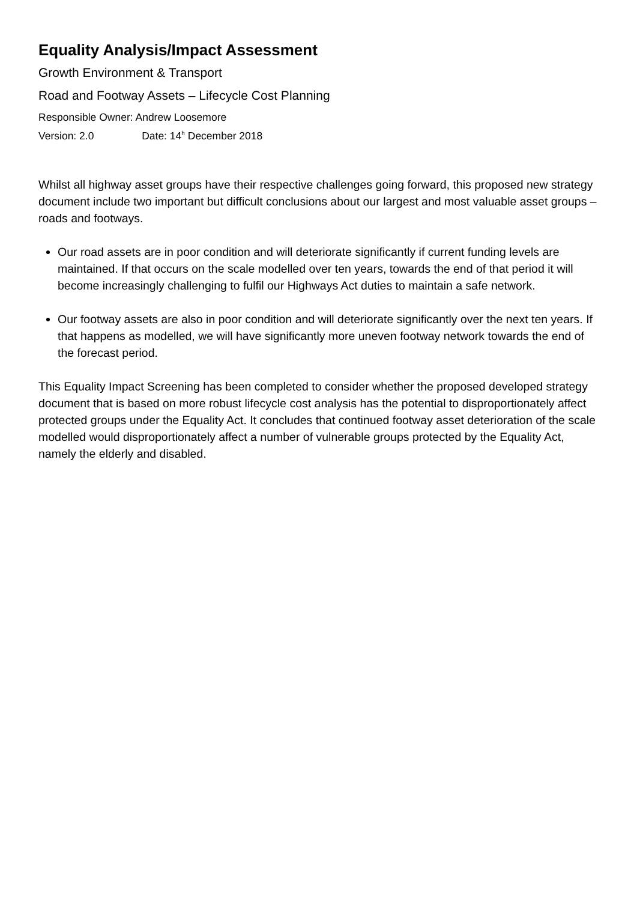Equality Analysis/Impact Assessment
Growth Environment & Transport
Road and Footway Assets – Lifecycle Cost Planning
Responsible Owner: Andrew Loosemore
Version: 2.0 Date: 14<sup>h</sup> December 2018
Whilst all highway asset groups have their respective challenges going forward, this proposed new strategy document include two important but difficult conclusions about our largest and most valuable asset groups – roads and footways.
Our road assets are in poor condition and will deteriorate significantly if current funding levels are maintained. If that occurs on the scale modelled over ten years, towards the end of that period it will become increasingly challenging to fulfil our Highways Act duties to maintain a safe network.
Our footway assets are also in poor condition and will deteriorate significantly over the next ten years. If that happens as modelled, we will have significantly more uneven footway network towards the end of the forecast period.
This Equality Impact Screening has been completed to consider whether the proposed developed strategy document that is based on more robust lifecycle cost analysis has the potential to disproportionately affect protected groups under the Equality Act. It concludes that continued footway asset deterioration of the scale modelled would disproportionately affect a number of vulnerable groups protected by the Equality Act, namely the elderly and disabled.